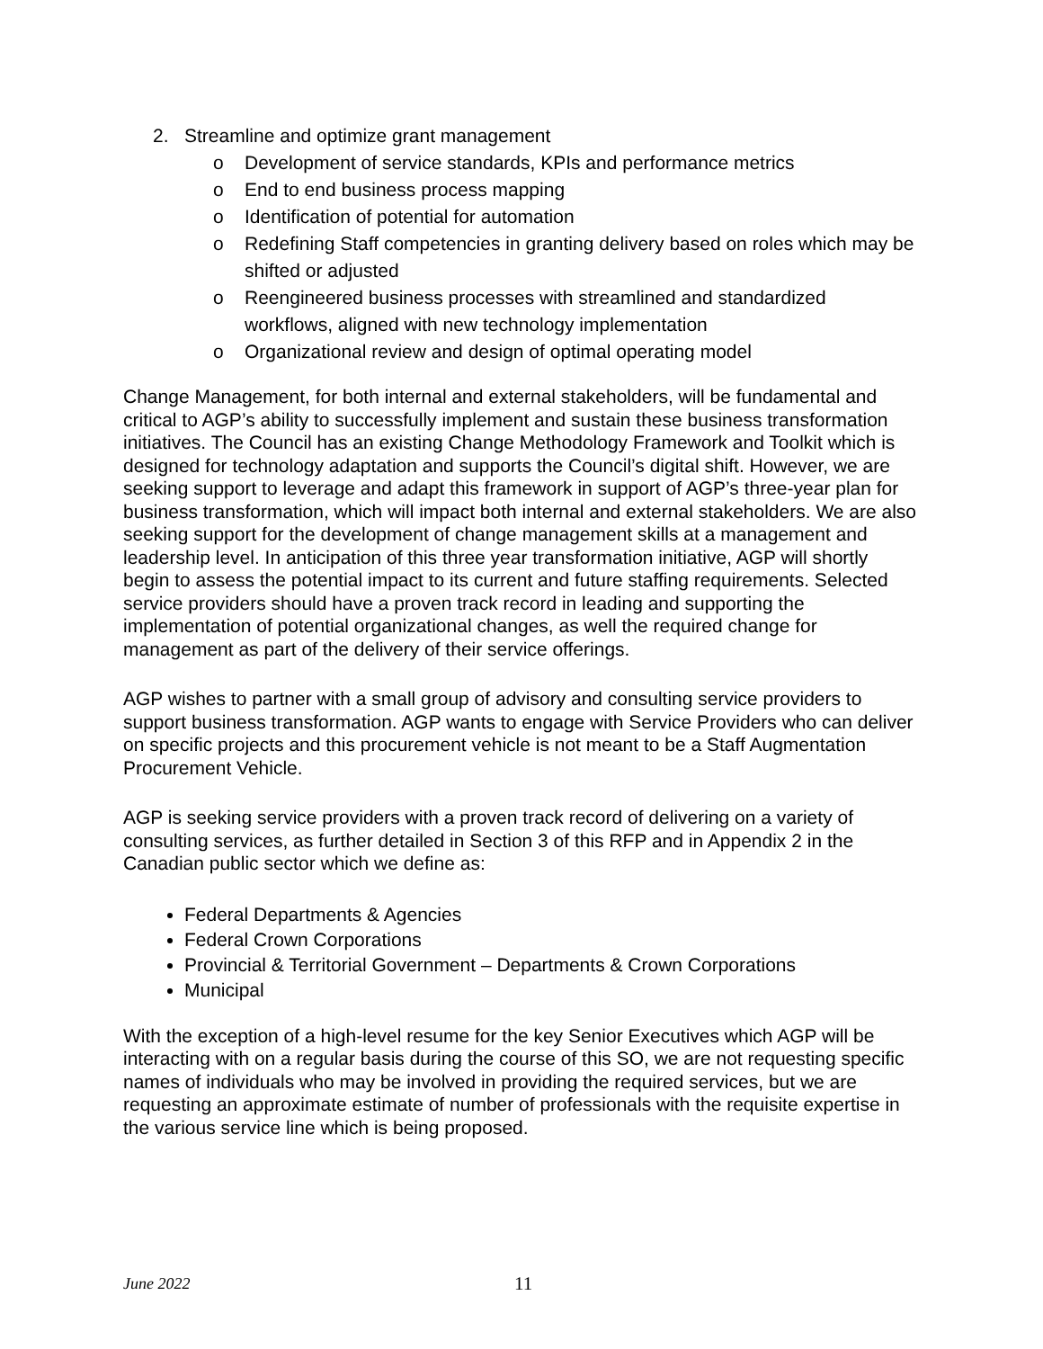2. Streamline and optimize grant management
o Development of service standards, KPIs and performance metrics
o End to end business process mapping
o Identification of potential for automation
o Redefining Staff competencies in granting delivery based on roles which may be shifted or adjusted
o Reengineered business processes with streamlined and standardized workflows, aligned with new technology implementation
o Organizational review and design of optimal operating model
Change Management, for both internal and external stakeholders, will be fundamental and critical to AGP’s ability to successfully implement and sustain these business transformation initiatives. The Council has an existing Change Methodology Framework and Toolkit which is designed for technology adaptation and supports the Council’s digital shift. However, we are seeking support to leverage and adapt this framework in support of AGP’s three-year plan for business transformation, which will impact both internal and external stakeholders. We are also seeking support for the development of change management skills at a management and leadership level. In anticipation of this three year transformation initiative, AGP will shortly begin to assess the potential impact to its current and future staffing requirements. Selected service providers should have a proven track record in leading and supporting the implementation of potential organizational changes, as well the required change for management as part of the delivery of their service offerings.
AGP wishes to partner with a small group of advisory and consulting service providers to support business transformation. AGP wants to engage with Service Providers who can deliver on specific projects and this procurement vehicle is not meant to be a Staff Augmentation Procurement Vehicle.
AGP is seeking service providers with a proven track record of delivering on a variety of consulting services, as further detailed in Section 3 of this RFP and in Appendix 2 in the Canadian public sector which we define as:
Federal Departments & Agencies
Federal Crown Corporations
Provincial & Territorial Government – Departments & Crown Corporations
Municipal
With the exception of a high-level resume for the key Senior Executives which AGP will be interacting with on a regular basis during the course of this SO, we are not requesting specific names of individuals who may be involved in providing the required services, but we are requesting an approximate estimate of number of professionals with the requisite expertise in the various service line which is being proposed.
June 2022 11